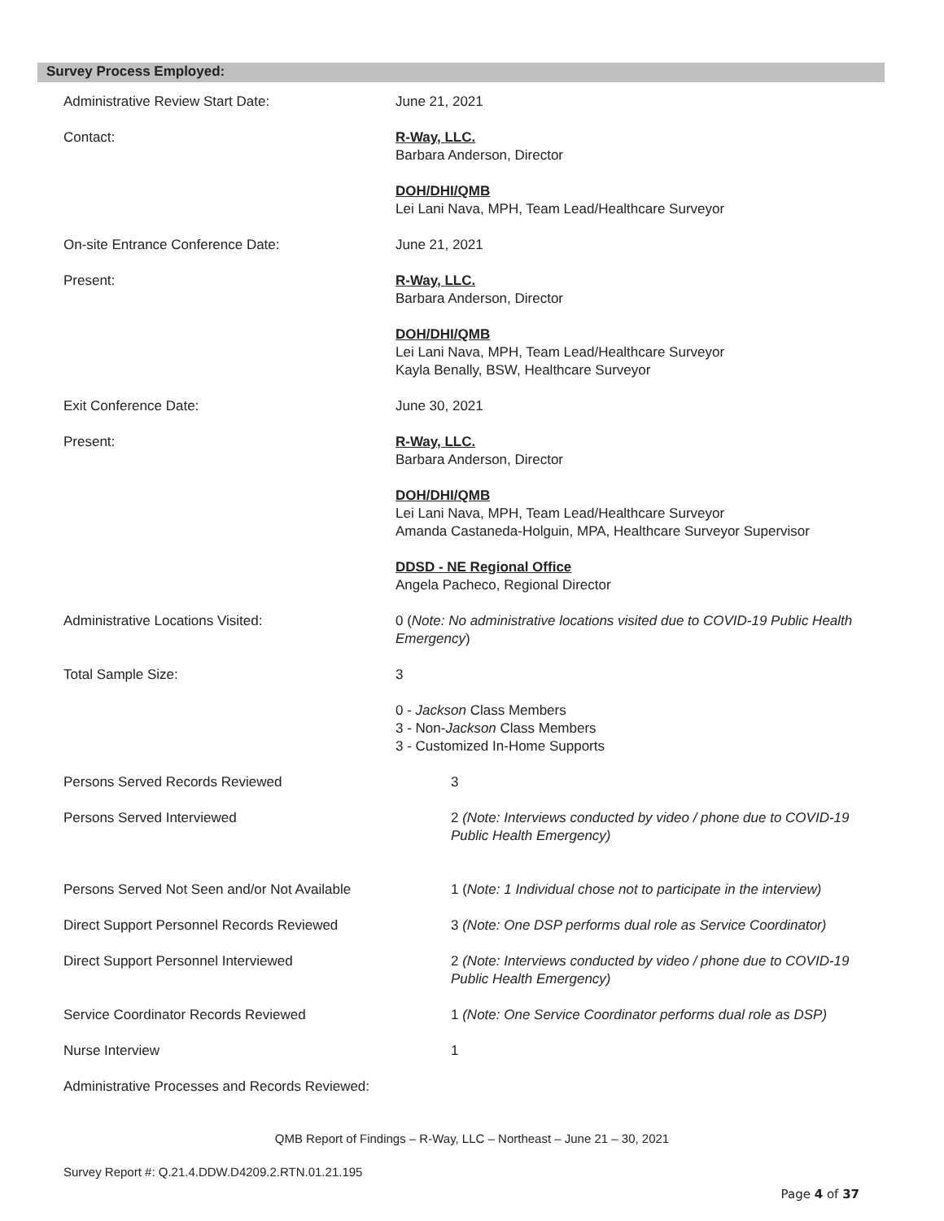Survey Process Employed:
Administrative Review Start Date: June 21, 2021
Contact: R-Way, LLC.
Barbara Anderson, Director
DOH/DHI/QMB
Lei Lani Nava, MPH, Team Lead/Healthcare Surveyor
On-site Entrance Conference Date: June 21, 2021
Present: R-Way, LLC.
Barbara Anderson, Director
DOH/DHI/QMB
Lei Lani Nava, MPH, Team Lead/Healthcare Surveyor
Kayla Benally, BSW, Healthcare Surveyor
Exit Conference Date: June 30, 2021
Present: R-Way, LLC.
Barbara Anderson, Director
DOH/DHI/QMB
Lei Lani Nava, MPH, Team Lead/Healthcare Surveyor
Amanda Castaneda-Holguin, MPA, Healthcare Surveyor Supervisor
DDSD - NE Regional Office
Angela Pacheco, Regional Director
Administrative Locations Visited: 0 (Note: No administrative locations visited due to COVID-19 Public Health Emergency)
Total Sample Size: 3
0 - Jackson Class Members
3 - Non-Jackson Class Members
3 - Customized In-Home Supports
Persons Served Records Reviewed 3
Persons Served Interviewed 2 (Note: Interviews conducted by video / phone due to COVID-19 Public Health Emergency)
Persons Served Not Seen and/or Not Available 1 (Note: 1 Individual chose not to participate in the interview)
Direct Support Personnel Records Reviewed 3 (Note: One DSP performs dual role as Service Coordinator)
Direct Support Personnel Interviewed 2 (Note: Interviews conducted by video / phone due to COVID-19 Public Health Emergency)
Service Coordinator Records Reviewed 1 (Note: One Service Coordinator performs dual role as DSP)
Nurse Interview 1
Administrative Processes and Records Reviewed:
QMB Report of Findings – R-Way, LLC – Northeast – June 21 – 30, 2021
Survey Report #: Q.21.4.DDW.D4209.2.RTN.01.21.195
Page 4 of 37